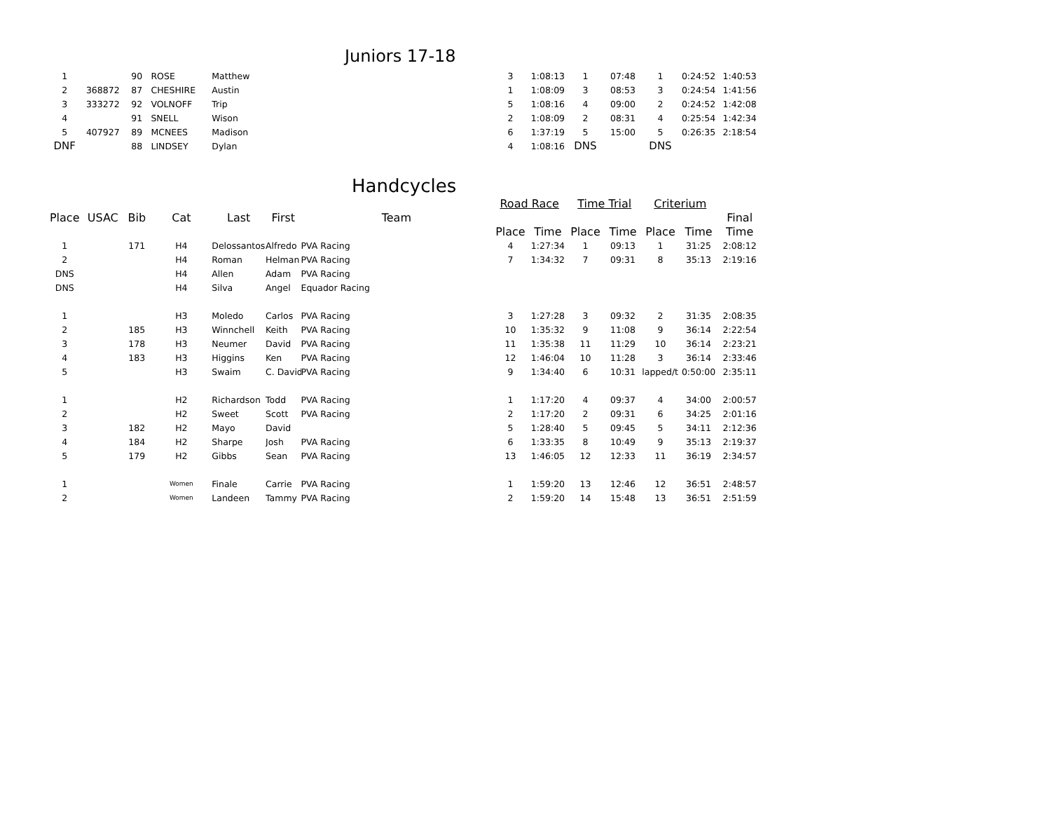Juniors 17-18
| 1 | | 90 | ROSE | Matthew | | | 3 | 1:08:13 | 1 | 07:48 | 1 | 0:24:52 | 1:40:53 |
| 2 | 368872 | 87 | CHESHIRE | Austin | | | 1 | 1:08:09 | 3 | 08:53 | 3 | 0:24:54 | 1:41:56 |
| 3 | 333272 | 92 | VOLNOFF | Trip | | | 5 | 1:08:16 | 4 | 09:00 | 2 | 0:24:52 | 1:42:08 |
| 4 | | 91 | SNELL | Wison | | | 2 | 1:08:09 | 2 | 08:31 | 4 | 0:25:54 | 1:42:34 |
| 5 | 407927 | 89 | MCNEES | Madison | | | 6 | 1:37:19 | 5 | 15:00 | 5 | 0:26:35 | 2:18:54 |
| DNF | | 88 | LINDSEY | Dylan | | | 4 | 1:08:16 | DNS | | DNS | | |
Handcycles
| | | | | | | | Road Race | | Time Trial | | Criterium | | |
| Place | USAC | Bib | Cat | Last | First | Team | | | | | | | Final |
| | | | | | | | Place | Time | Place | Time | Place | Time | Time |
| 1 | | 171 | H4 | Delossantos | Alfredo | PVA Racing | 4 | 1:27:34 | 1 | 09:13 | 1 | 31:25 | 2:08:12 |
| 2 | | | H4 | Roman | Helman | PVA Racing | 7 | 1:34:32 | 7 | 09:31 | 8 | 35:13 | 2:19:16 |
| DNS | | | H4 | Allen | Adam | PVA Racing | | | | | | | |
| DNS | | | H4 | Silva | Angel | Equador Racing | | | | | | | |
| 1 | | | H3 | Moledo | Carlos | PVA Racing | 3 | 1:27:28 | 3 | 09:32 | 2 | 31:35 | 2:08:35 |
| 2 | | 185 | H3 | Winnchell | Keith | PVA Racing | 10 | 1:35:32 | 9 | 11:08 | 9 | 36:14 | 2:22:54 |
| 3 | | 178 | H3 | Neumer | David | PVA Racing | 11 | 1:35:38 | 11 | 11:29 | 10 | 36:14 | 2:23:21 |
| 4 | | 183 | H3 | Higgins | Ken | PVA Racing | 12 | 1:46:04 | 10 | 11:28 | 3 | 36:14 | 2:33:46 |
| 5 | | | H3 | Swaim | C. David | PVA Racing | 9 | 1:34:40 | 6 | 10:31 | lapped/t | 0:50:00 | 2:35:11 |
| 1 | | | H2 | Richardson | Todd | PVA Racing | 1 | 1:17:20 | 4 | 09:37 | 4 | 34:00 | 2:00:57 |
| 2 | | | H2 | Sweet | Scott | PVA Racing | 2 | 1:17:20 | 2 | 09:31 | 6 | 34:25 | 2:01:16 |
| 3 | | 182 | H2 | Mayo | David | | 5 | 1:28:40 | 5 | 09:45 | 5 | 34:11 | 2:12:36 |
| 4 | | 184 | H2 | Sharpe | Josh | PVA Racing | 6 | 1:33:35 | 8 | 10:49 | 9 | 35:13 | 2:19:37 |
| 5 | | 179 | H2 | Gibbs | Sean | PVA Racing | 13 | 1:46:05 | 12 | 12:33 | 11 | 36:19 | 2:34:57 |
| 1 | | | Women | Finale | Carrie | PVA Racing | 1 | 1:59:20 | 13 | 12:46 | 12 | 36:51 | 2:48:57 |
| 2 | | | Women | Landeen | Tammy | PVA Racing | 2 | 1:59:20 | 14 | 15:48 | 13 | 36:51 | 2:51:59 |